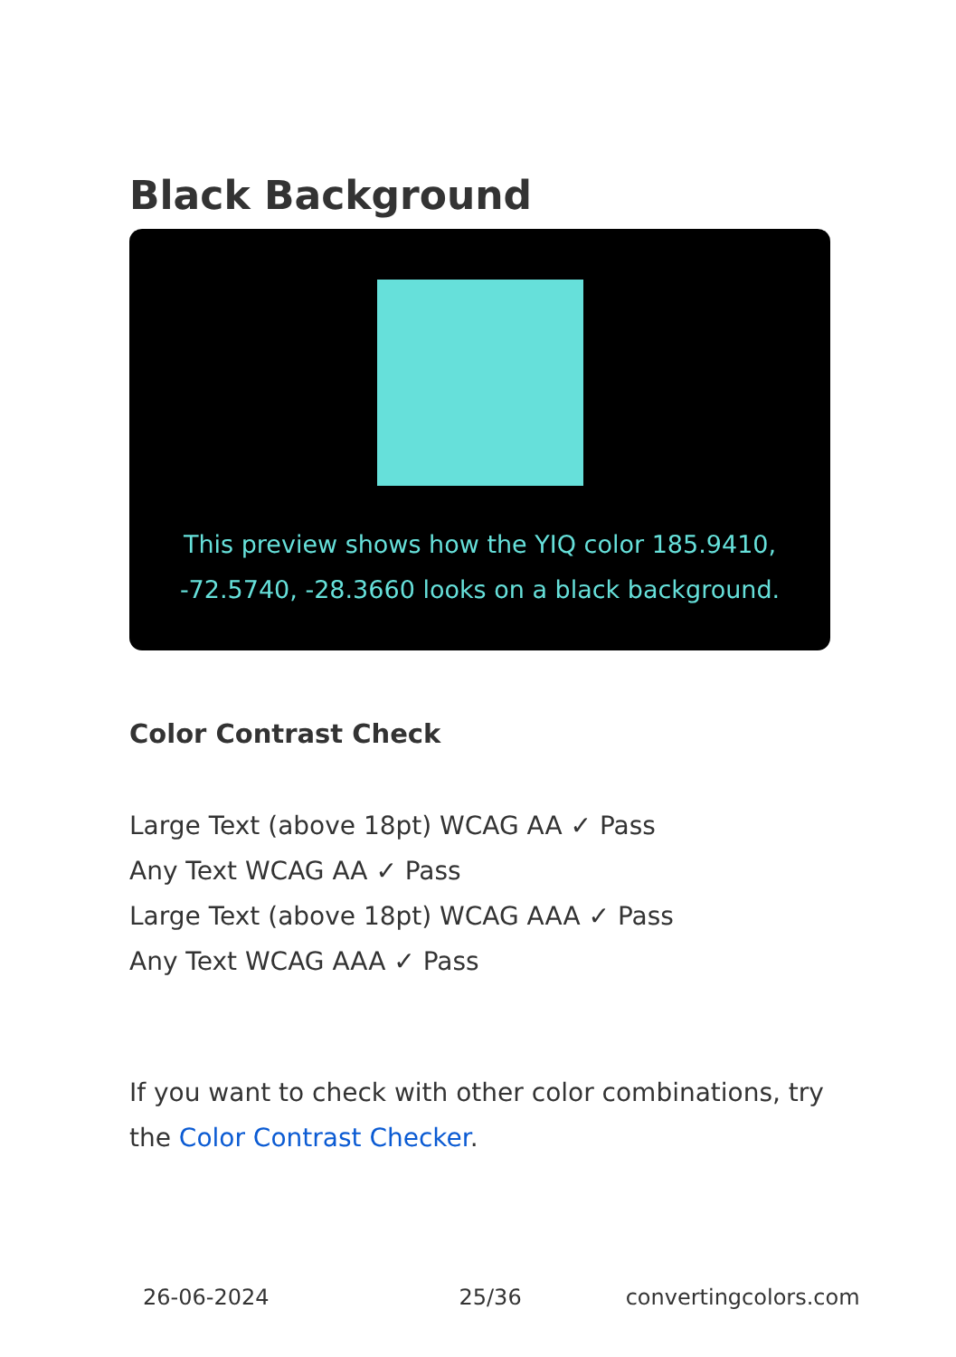Black Background
This preview shows how the YIQ color 185.9410, -72.5740, -28.3660 looks on a black background.
Color Contrast Check
Large Text (above 18pt) WCAG AA ✓ Pass
Any Text WCAG AA ✓ Pass
Large Text (above 18pt) WCAG AAA ✓ Pass
Any Text WCAG AAA ✓ Pass
If you want to check with other color combinations, try the Color Contrast Checker.
26-06-2024 25/36 convertingcolors.com